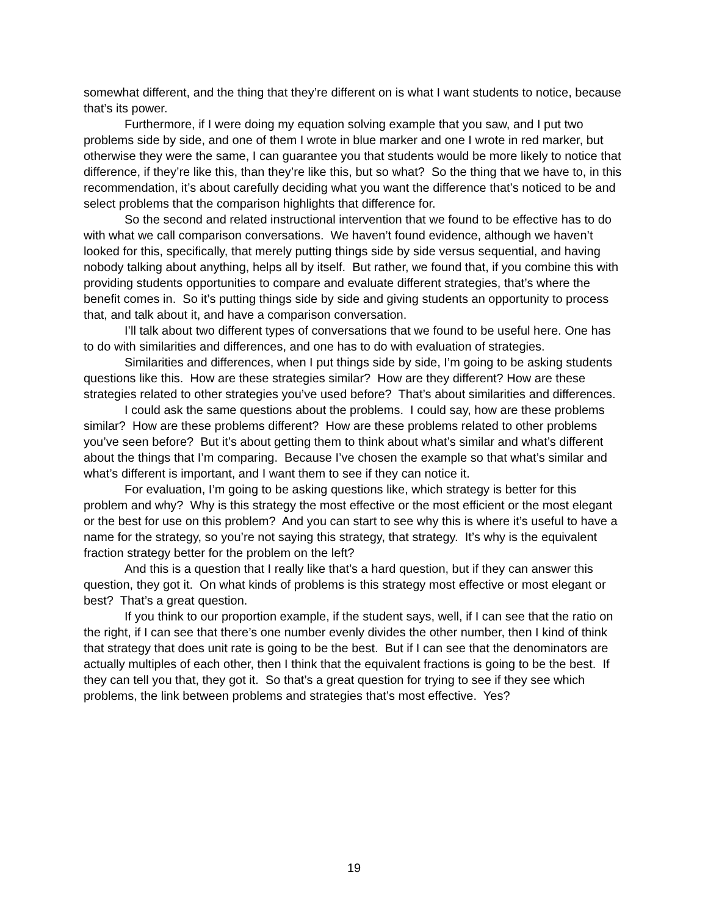somewhat different, and the thing that they’re different on is what I want students to notice, because that’s its power.
Furthermore, if I were doing my equation solving example that you saw, and I put two problems side by side, and one of them I wrote in blue marker and one I wrote in red marker, but otherwise they were the same, I can guarantee you that students would be more likely to notice that difference, if they’re like this, than they’re like this, but so what? So the thing that we have to, in this recommendation, it’s about carefully deciding what you want the difference that’s noticed to be and select problems that the comparison highlights that difference for.
So the second and related instructional intervention that we found to be effective has to do with what we call comparison conversations. We haven’t found evidence, although we haven’t looked for this, specifically, that merely putting things side by side versus sequential, and having nobody talking about anything, helps all by itself. But rather, we found that, if you combine this with providing students opportunities to compare and evaluate different strategies, that’s where the benefit comes in. So it’s putting things side by side and giving students an opportunity to process that, and talk about it, and have a comparison conversation.
I’ll talk about two different types of conversations that we found to be useful here. One has to do with similarities and differences, and one has to do with evaluation of strategies.
Similarities and differences, when I put things side by side, I’m going to be asking students questions like this. How are these strategies similar? How are they different? How are these strategies related to other strategies you’ve used before? That’s about similarities and differences.
I could ask the same questions about the problems. I could say, how are these problems similar? How are these problems different? How are these problems related to other problems you’ve seen before? But it’s about getting them to think about what’s similar and what’s different about the things that I’m comparing. Because I’ve chosen the example so that what’s similar and what’s different is important, and I want them to see if they can notice it.
For evaluation, I’m going to be asking questions like, which strategy is better for this problem and why? Why is this strategy the most effective or the most efficient or the most elegant or the best for use on this problem? And you can start to see why this is where it’s useful to have a name for the strategy, so you’re not saying this strategy, that strategy. It’s why is the equivalent fraction strategy better for the problem on the left?
And this is a question that I really like that’s a hard question, but if they can answer this question, they got it. On what kinds of problems is this strategy most effective or most elegant or best? That’s a great question.
If you think to our proportion example, if the student says, well, if I can see that the ratio on the right, if I can see that there’s one number evenly divides the other number, then I kind of think that strategy that does unit rate is going to be the best. But if I can see that the denominators are actually multiples of each other, then I think that the equivalent fractions is going to be the best. If they can tell you that, they got it. So that’s a great question for trying to see if they see which problems, the link between problems and strategies that’s most effective. Yes?
19